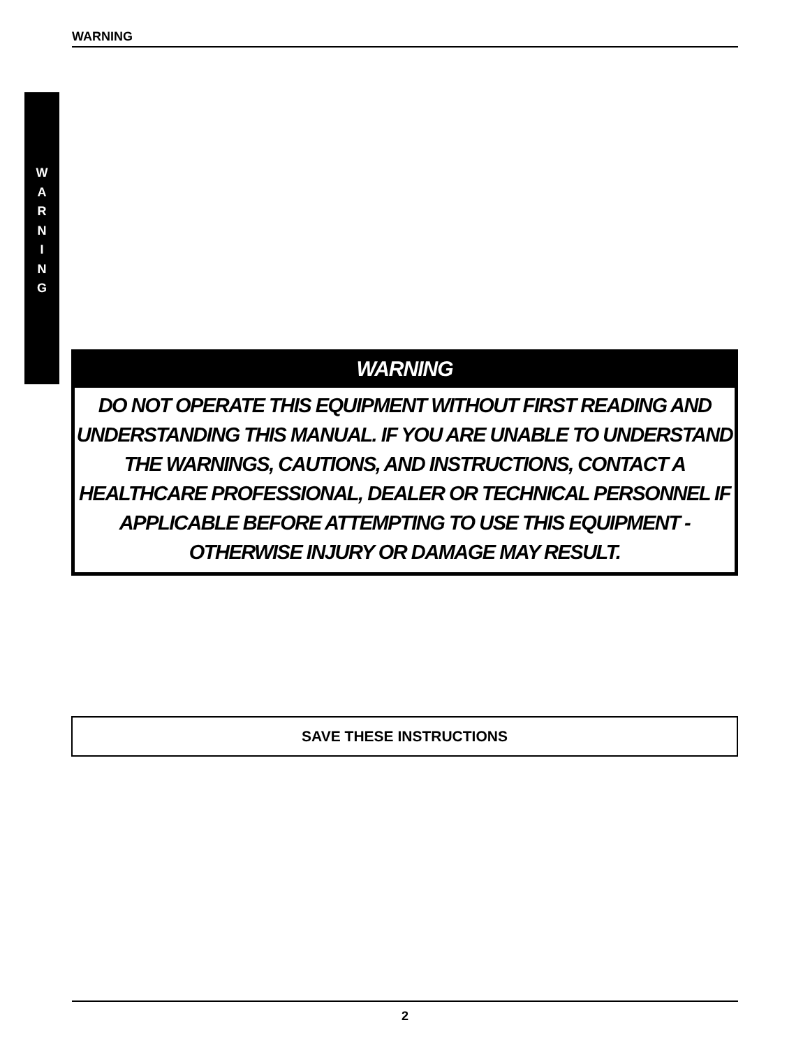WARNING
W
A
R
N
I
N
G
WARNING
DO NOT OPERATE THIS EQUIPMENT WITHOUT FIRST READING AND UNDERSTANDING THIS MANUAL. IF YOU ARE UNABLE TO UNDERSTAND THE WARNINGS, CAUTIONS, AND INSTRUCTIONS, CONTACT A HEALTHCARE PROFESSIONAL, DEALER OR TECHNICAL PERSONNEL IF APPLICABLE BEFORE ATTEMPTING TO USE THIS EQUIPMENT - OTHERWISE INJURY OR DAMAGE MAY RESULT.
SAVE THESE INSTRUCTIONS
2